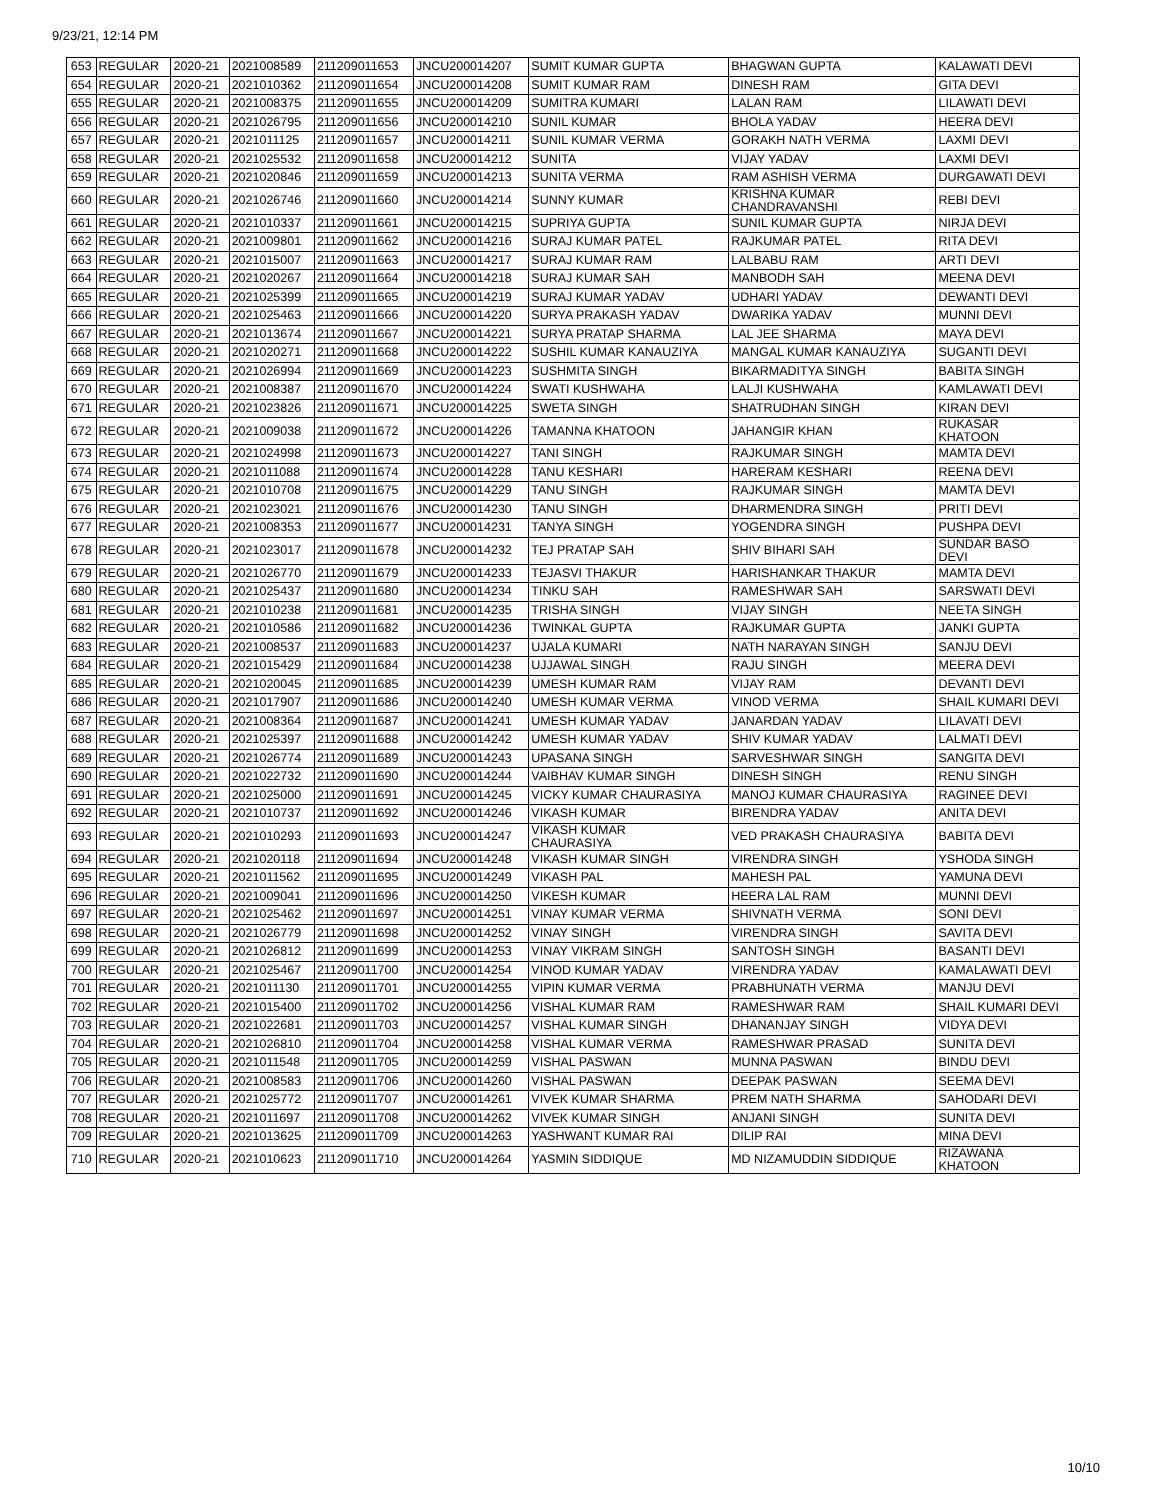9/23/21, 12:14 PM
| 653 | REGULAR | 2020-21 | 2021008589 | 211209011653 | JNCU200014207 | SUMIT KUMAR GUPTA | BHAGWAN GUPTA | KALAWATI DEVI |
| 654 | REGULAR | 2020-21 | 2021010362 | 211209011654 | JNCU200014208 | SUMIT KUMAR RAM | DINESH RAM | GITA DEVI |
| 655 | REGULAR | 2020-21 | 2021008375 | 211209011655 | JNCU200014209 | SUMITRA KUMARI | LALAN RAM | LILAWATI DEVI |
| 656 | REGULAR | 2020-21 | 2021026795 | 211209011656 | JNCU200014210 | SUNIL KUMAR | BHOLA YADAV | HEERA DEVI |
| 657 | REGULAR | 2020-21 | 2021011125 | 211209011657 | JNCU200014211 | SUNIL KUMAR VERMA | GORAKH NATH VERMA | LAXMI DEVI |
| 658 | REGULAR | 2020-21 | 2021025532 | 211209011658 | JNCU200014212 | SUNITA | VIJAY YADAV | LAXMI DEVI |
| 659 | REGULAR | 2020-21 | 2021020846 | 211209011659 | JNCU200014213 | SUNITA VERMA | RAM ASHISH VERMA | DURGAWATI DEVI |
| 660 | REGULAR | 2020-21 | 2021026746 | 211209011660 | JNCU200014214 | SUNNY KUMAR | KRISHNA KUMAR CHANDRAVANSHI | REBI DEVI |
| 661 | REGULAR | 2020-21 | 2021010337 | 211209011661 | JNCU200014215 | SUPRIYA GUPTA | SUNIL KUMAR GUPTA | NIRJA DEVI |
| 662 | REGULAR | 2020-21 | 2021009801 | 211209011662 | JNCU200014216 | SURAJ KUMAR PATEL | RAJKUMAR PATEL | RITA DEVI |
| 663 | REGULAR | 2020-21 | 2021015007 | 211209011663 | JNCU200014217 | SURAJ KUMAR RAM | LALBABU RAM | ARTI DEVI |
| 664 | REGULAR | 2020-21 | 2021020267 | 211209011664 | JNCU200014218 | SURAJ KUMAR SAH | MANBODH SAH | MEENA DEVI |
| 665 | REGULAR | 2020-21 | 2021025399 | 211209011665 | JNCU200014219 | SURAJ KUMAR YADAV | UDHARI YADAV | DEWANTI DEVI |
| 666 | REGULAR | 2020-21 | 2021025463 | 211209011666 | JNCU200014220 | SURYA PRAKASH YADAV | DWARIKA YADAV | MUNNI DEVI |
| 667 | REGULAR | 2020-21 | 2021013674 | 211209011667 | JNCU200014221 | SURYA PRATAP SHARMA | LAL JEE SHARMA | MAYA DEVI |
| 668 | REGULAR | 2020-21 | 2021020271 | 211209011668 | JNCU200014222 | SUSHIL KUMAR KANAUZIYA | MANGAL KUMAR KANAUZIYA | SUGANTI DEVI |
| 669 | REGULAR | 2020-21 | 2021026994 | 211209011669 | JNCU200014223 | SUSHMITA SINGH | BIKARMADITYA SINGH | BABITA SINGH |
| 670 | REGULAR | 2020-21 | 2021008387 | 211209011670 | JNCU200014224 | SWATI KUSHWAHA | LALJI KUSHWAHA | KAMLAWATI DEVI |
| 671 | REGULAR | 2020-21 | 2021023826 | 211209011671 | JNCU200014225 | SWETA SINGH | SHATRUDHAN SINGH | KIRAN DEVI |
| 672 | REGULAR | 2020-21 | 2021009038 | 211209011672 | JNCU200014226 | TAMANNA KHATOON | JAHANGIR KHAN | RUKASAR KHATOON |
| 673 | REGULAR | 2020-21 | 2021024998 | 211209011673 | JNCU200014227 | TANI SINGH | RAJKUMAR SINGH | MAMTA DEVI |
| 674 | REGULAR | 2020-21 | 2021011088 | 211209011674 | JNCU200014228 | TANU KESHARI | HARERAM KESHARI | REENA DEVI |
| 675 | REGULAR | 2020-21 | 2021010708 | 211209011675 | JNCU200014229 | TANU SINGH | RAJKUMAR SINGH | MAMTA DEVI |
| 676 | REGULAR | 2020-21 | 2021023021 | 211209011676 | JNCU200014230 | TANU SINGH | DHARMENDRA SINGH | PRITI DEVI |
| 677 | REGULAR | 2020-21 | 2021008353 | 211209011677 | JNCU200014231 | TANYA SINGH | YOGENDRA SINGH | PUSHPA DEVI |
| 678 | REGULAR | 2020-21 | 2021023017 | 211209011678 | JNCU200014232 | TEJ PRATAP SAH | SHIV BIHARI SAH | SUNDAR BASO DEVI |
| 679 | REGULAR | 2020-21 | 2021026770 | 211209011679 | JNCU200014233 | TEJASVI THAKUR | HARISHANKAR THAKUR | MAMTA DEVI |
| 680 | REGULAR | 2020-21 | 2021025437 | 211209011680 | JNCU200014234 | TINKU SAH | RAMESHWAR SAH | SARSWATI DEVI |
| 681 | REGULAR | 2020-21 | 2021010238 | 211209011681 | JNCU200014235 | TRISHA SINGH | VIJAY SINGH | NEETA SINGH |
| 682 | REGULAR | 2020-21 | 2021010586 | 211209011682 | JNCU200014236 | TWINKAL GUPTA | RAJKUMAR GUPTA | JANKI GUPTA |
| 683 | REGULAR | 2020-21 | 2021008537 | 211209011683 | JNCU200014237 | UJALA KUMARI | NATH NARAYAN SINGH | SANJU DEVI |
| 684 | REGULAR | 2020-21 | 2021015429 | 211209011684 | JNCU200014238 | UJJAWAL SINGH | RAJU SINGH | MEERA DEVI |
| 685 | REGULAR | 2020-21 | 2021020045 | 211209011685 | JNCU200014239 | UMESH KUMAR RAM | VIJAY RAM | DEVANTI DEVI |
| 686 | REGULAR | 2020-21 | 2021017907 | 211209011686 | JNCU200014240 | UMESH KUMAR VERMA | VINOD VERMA | SHAIL KUMARI DEVI |
| 687 | REGULAR | 2020-21 | 2021008364 | 211209011687 | JNCU200014241 | UMESH KUMAR YADAV | JANARDAN YADAV | LILAVATI DEVI |
| 688 | REGULAR | 2020-21 | 2021025397 | 211209011688 | JNCU200014242 | UMESH KUMAR YADAV | SHIV KUMAR YADAV | LALMATI DEVI |
| 689 | REGULAR | 2020-21 | 2021026774 | 211209011689 | JNCU200014243 | UPASANA SINGH | SARVESHWAR SINGH | SANGITA DEVI |
| 690 | REGULAR | 2020-21 | 2021022732 | 211209011690 | JNCU200014244 | VAIBHAV KUMAR SINGH | DINESH SINGH | RENU SINGH |
| 691 | REGULAR | 2020-21 | 2021025000 | 211209011691 | JNCU200014245 | VICKY KUMAR CHAURASIYA | MANOJ KUMAR CHAURASIYA | RAGINEE DEVI |
| 692 | REGULAR | 2020-21 | 2021010737 | 211209011692 | JNCU200014246 | VIKASH KUMAR | BIRENDRA YADAV | ANITA DEVI |
| 693 | REGULAR | 2020-21 | 2021010293 | 211209011693 | JNCU200014247 | VIKASH KUMAR CHAURASIYA | VED PRAKASH CHAURASIYA | BABITA DEVI |
| 694 | REGULAR | 2020-21 | 2021020118 | 211209011694 | JNCU200014248 | VIKASH KUMAR SINGH | VIRENDRA SINGH | YSHODA SINGH |
| 695 | REGULAR | 2020-21 | 2021011562 | 211209011695 | JNCU200014249 | VIKASH PAL | MAHESH PAL | YAMUNA DEVI |
| 696 | REGULAR | 2020-21 | 2021009041 | 211209011696 | JNCU200014250 | VIKESH KUMAR | HEERA LAL RAM | MUNNI DEVI |
| 697 | REGULAR | 2020-21 | 2021025462 | 211209011697 | JNCU200014251 | VINAY KUMAR VERMA | SHIVNATH VERMA | SONI DEVI |
| 698 | REGULAR | 2020-21 | 2021026779 | 211209011698 | JNCU200014252 | VINAY SINGH | VIRENDRA SINGH | SAVITA DEVI |
| 699 | REGULAR | 2020-21 | 2021026812 | 211209011699 | JNCU200014253 | VINAY VIKRAM SINGH | SANTOSH SINGH | BASANTI DEVI |
| 700 | REGULAR | 2020-21 | 2021025467 | 211209011700 | JNCU200014254 | VINOD KUMAR YADAV | VIRENDRA YADAV | KAMALAWATI DEVI |
| 701 | REGULAR | 2020-21 | 2021011130 | 211209011701 | JNCU200014255 | VIPIN KUMAR VERMA | PRABHUNATH VERMA | MANJU DEVI |
| 702 | REGULAR | 2020-21 | 2021015400 | 211209011702 | JNCU200014256 | VISHAL KUMAR RAM | RAMESHWAR RAM | SHAIL KUMARI DEVI |
| 703 | REGULAR | 2020-21 | 2021022681 | 211209011703 | JNCU200014257 | VISHAL KUMAR SINGH | DHANANJAY SINGH | VIDYA DEVI |
| 704 | REGULAR | 2020-21 | 2021026810 | 211209011704 | JNCU200014258 | VISHAL KUMAR VERMA | RAMESHWAR PRASAD | SUNITA DEVI |
| 705 | REGULAR | 2020-21 | 2021011548 | 211209011705 | JNCU200014259 | VISHAL PASWAN | MUNNA PASWAN | BINDU DEVI |
| 706 | REGULAR | 2020-21 | 2021008583 | 211209011706 | JNCU200014260 | VISHAL PASWAN | DEEPAK PASWAN | SEEMA DEVI |
| 707 | REGULAR | 2020-21 | 2021025772 | 211209011707 | JNCU200014261 | VIVEK KUMAR SHARMA | PREM NATH SHARMA | SAHODARI DEVI |
| 708 | REGULAR | 2020-21 | 2021011697 | 211209011708 | JNCU200014262 | VIVEK KUMAR SINGH | ANJANI SINGH | SUNITA DEVI |
| 709 | REGULAR | 2020-21 | 2021013625 | 211209011709 | JNCU200014263 | YASHWANT KUMAR RAI | DILIP RAI | MINA DEVI |
| 710 | REGULAR | 2020-21 | 2021010623 | 211209011710 | JNCU200014264 | YASMIN SIDDIQUE | MD NIZAMUDDIN SIDDIQUE | RIZAWANA KHATOON |
10/10